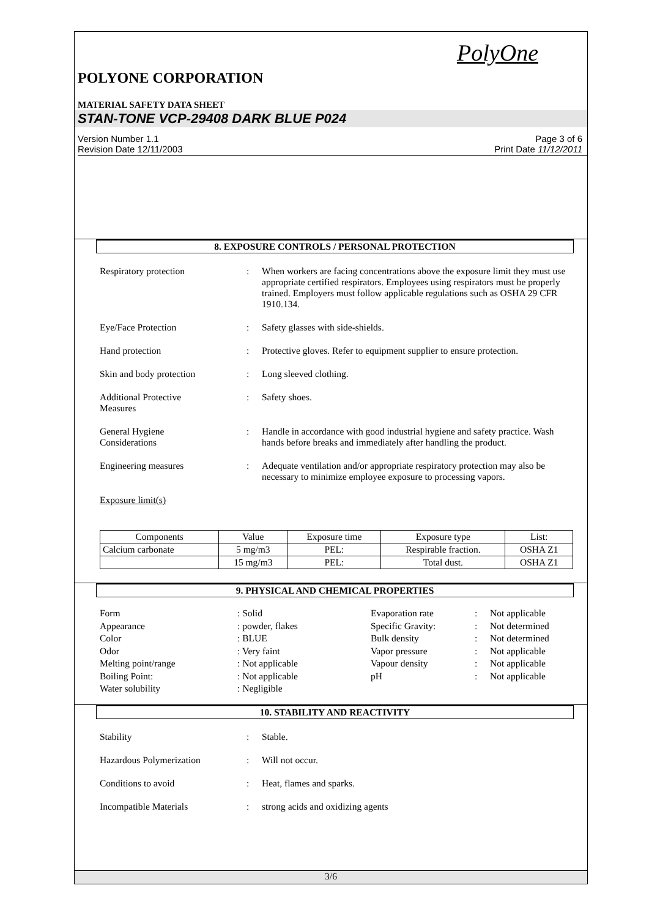PolyOne
POLYONE CORPORATION
MATERIAL SAFETY DATA SHEET
STAN-TONE VCP-29408 DARK BLUE P024
Version Number 1.1
Revision Date 12/11/2003
Page 3 of 6
Print Date 11/12/2011
8. EXPOSURE CONTROLS / PERSONAL PROTECTION
Respiratory protection : When workers are facing concentrations above the exposure limit they must use appropriate certified respirators. Employees using respirators must be properly trained. Employers must follow applicable regulations such as OSHA 29 CFR 1910.134.
Eye/Face Protection : Safety glasses with side-shields.
Hand protection : Protective gloves. Refer to equipment supplier to ensure protection.
Skin and body protection : Long sleeved clothing.
Additional Protective
Measures
: Safety shoes.
General Hygiene
Considerations
: Handle in accordance with good industrial hygiene and safety practice. Wash hands before breaks and immediately after handling the product.
Engineering measures : Adequate ventilation and/or appropriate respiratory protection may also be necessary to minimize employee exposure to processing vapors.
Exposure limit(s)
| Components | Value | Exposure time | Exposure type | List: |
| --- | --- | --- | --- | --- |
| Calcium carbonate | 5 mg/m3 | PEL: | Respirable fraction. | OSHA Z1 |
| | 15 mg/m3 | PEL: | Total dust. | OSHA Z1 |
9. PHYSICAL AND CHEMICAL PROPERTIES
Form
: Solid
Evaporation rate
:
Not applicable
Appearance
: powder, flakes
Specific Gravity:
:
Not determined
Color
: BLUE
Bulk density
:
Not determined
Odor
: Very faint
Vapor pressure
:
Not applicable
Melting point/range
: Not applicable
Vapour density
:
Not applicable
Boiling Point:
: Not applicable
pH
:
Not applicable
Water solubility
: Negligible
10. STABILITY AND REACTIVITY
Stability : Stable.
Hazardous Polymerization : Will not occur.
Conditions to avoid : Heat, flames and sparks.
Incompatible Materials : strong acids and oxidizing agents
3/6